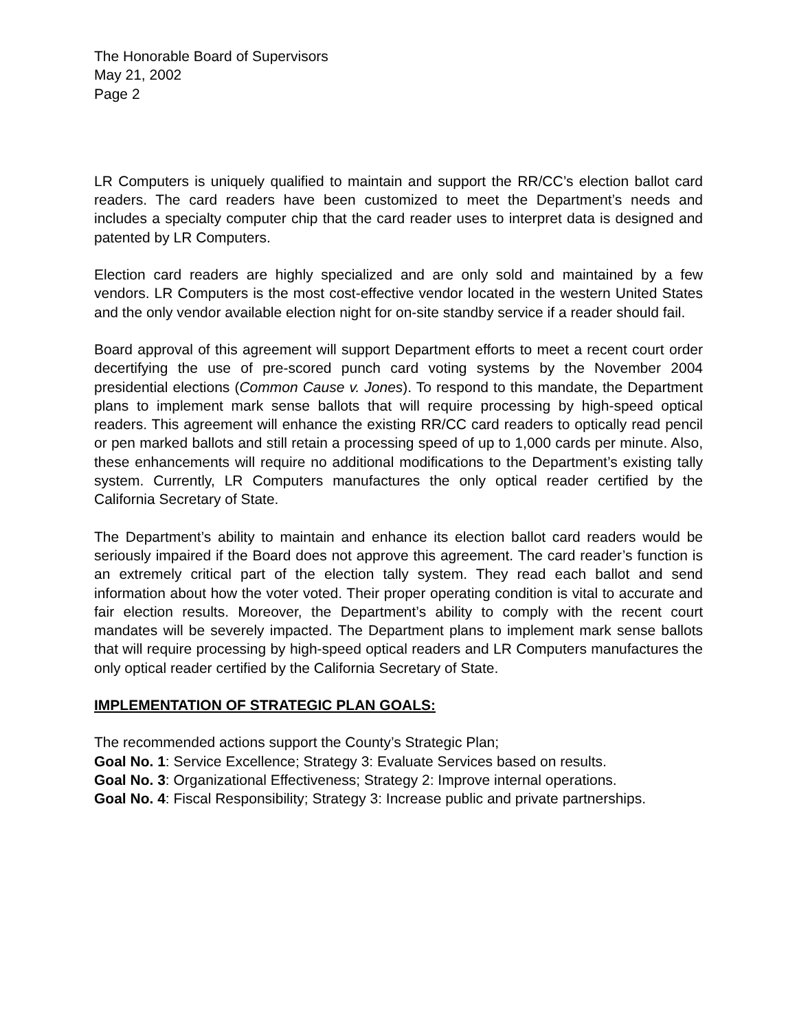The Honorable Board of Supervisors
May 21, 2002
Page 2
LR Computers is uniquely qualified to maintain and support the RR/CC’s election ballot card readers. The card readers have been customized to meet the Department’s needs and includes a specialty computer chip that the card reader uses to interpret data is designed and patented by LR Computers.
Election card readers are highly specialized and are only sold and maintained by a few vendors. LR Computers is the most cost-effective vendor located in the western United States and the only vendor available election night for on-site standby service if a reader should fail.
Board approval of this agreement will support Department efforts to meet a recent court order decertifying the use of pre-scored punch card voting systems by the November 2004 presidential elections (Common Cause v. Jones). To respond to this mandate, the Department plans to implement mark sense ballots that will require processing by high-speed optical readers. This agreement will enhance the existing RR/CC card readers to optically read pencil or pen marked ballots and still retain a processing speed of up to 1,000 cards per minute. Also, these enhancements will require no additional modifications to the Department’s existing tally system. Currently, LR Computers manufactures the only optical reader certified by the California Secretary of State.
The Department’s ability to maintain and enhance its election ballot card readers would be seriously impaired if the Board does not approve this agreement. The card reader’s function is an extremely critical part of the election tally system. They read each ballot and send information about how the voter voted. Their proper operating condition is vital to accurate and fair election results. Moreover, the Department’s ability to comply with the recent court mandates will be severely impacted. The Department plans to implement mark sense ballots that will require processing by high-speed optical readers and LR Computers manufactures the only optical reader certified by the California Secretary of State.
IMPLEMENTATION OF STRATEGIC PLAN GOALS:
The recommended actions support the County’s Strategic Plan;
Goal No. 1: Service Excellence; Strategy 3: Evaluate Services based on results.
Goal No. 3: Organizational Effectiveness; Strategy 2: Improve internal operations.
Goal No. 4: Fiscal Responsibility; Strategy 3: Increase public and private partnerships.